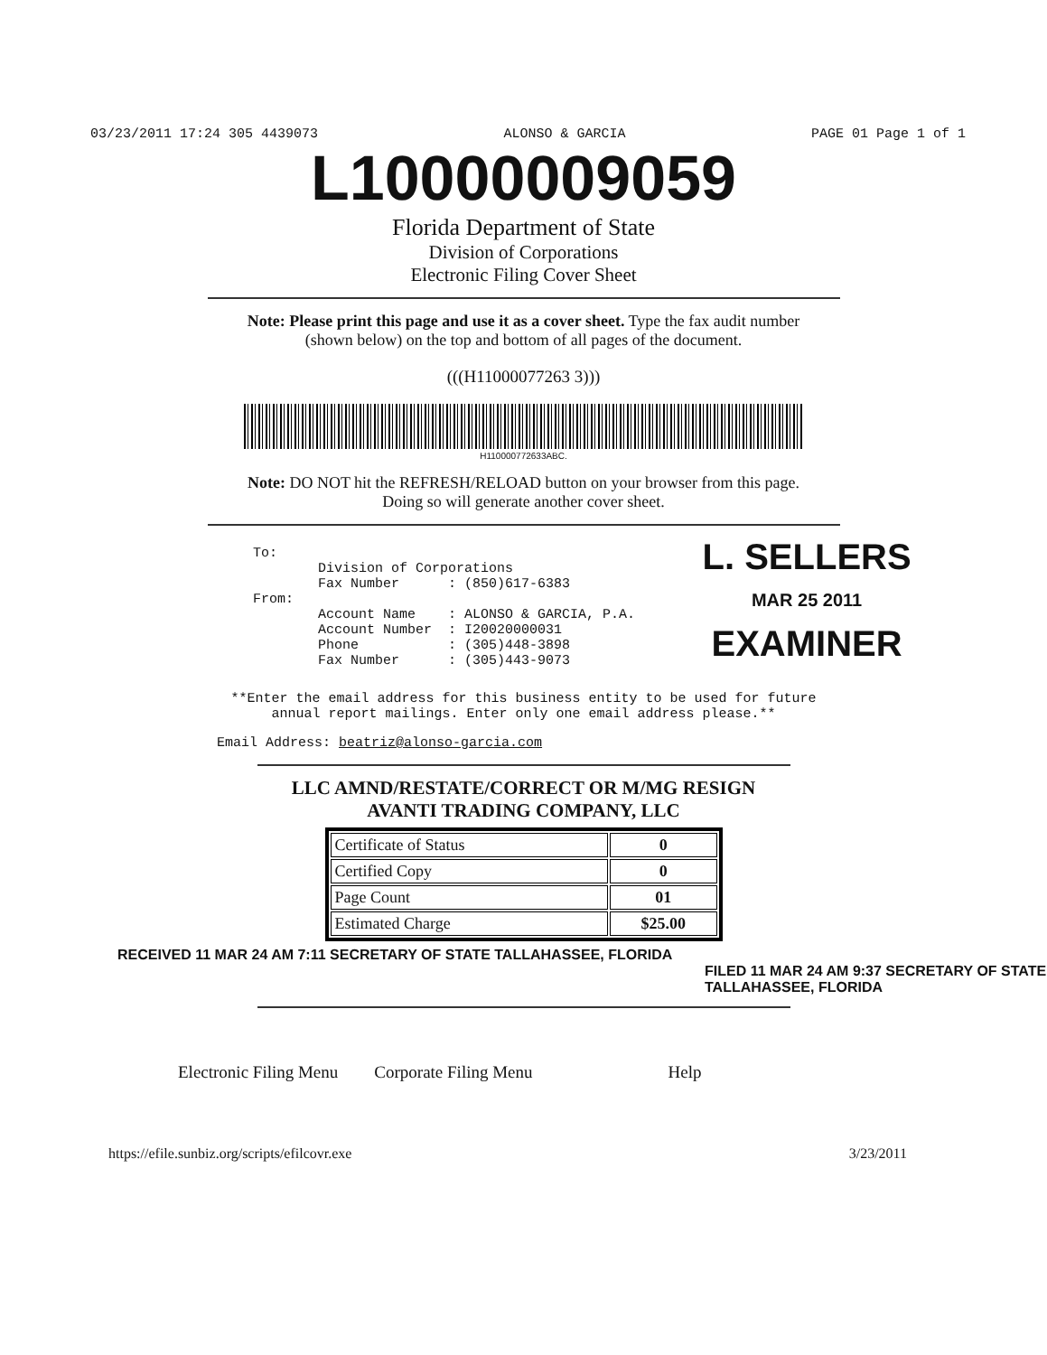03/23/2011 17:24 305 4439073 ALONSO & GARCIA PAGE 01 Page 1 of 1
L10000009059
Florida Department of State
Division of Corporations
Electronic Filing Cover Sheet
Note: Please print this page and use it as a cover sheet. Type the fax audit number
(shown below) on the top and bottom of all pages of the document.
(((H11000077263 3)))
H110000772633ABC.
Note: DO NOT hit the REFRESH/RELOAD button on your browser from this page.
Doing so will generate another cover sheet.
To:
        Division of Corporations
        Fax Number      : (850)617-6383
From:
        Account Name    : ALONSO & GARCIA, P.A.
        Account Number  : I20020000031
        Phone           : (305)448-3898
        Fax Number      : (305)443-9073
L. SELLERS
MAR 25 2011
EXAMINER
**Enter the email address for this business entity to be used for future
annual report mailings. Enter only one email address please.**
Email Address: beatriz@alonso-garcia.com
LLC AMND/RESTATE/CORRECT OR M/MG RESIGN
AVANTI TRADING COMPANY, LLC
| Certificate of Status | 0 |
| Certified Copy | 0 |
| Page Count | 01 |
| Estimated Charge | $25.00 |
RECEIVED 11 MAR 24 AM 7:11 SECRETARY OF STATE TALLAHASSEE, FLORIDA
FILED 11 MAR 24 AM 9:37 SECRETARY OF STATE TALLAHASSEE, FLORIDA
Electronic Filing Menu Corporate Filing Menu Help
https://efile.sunbiz.org/scripts/efilcovr.exe 3/23/2011